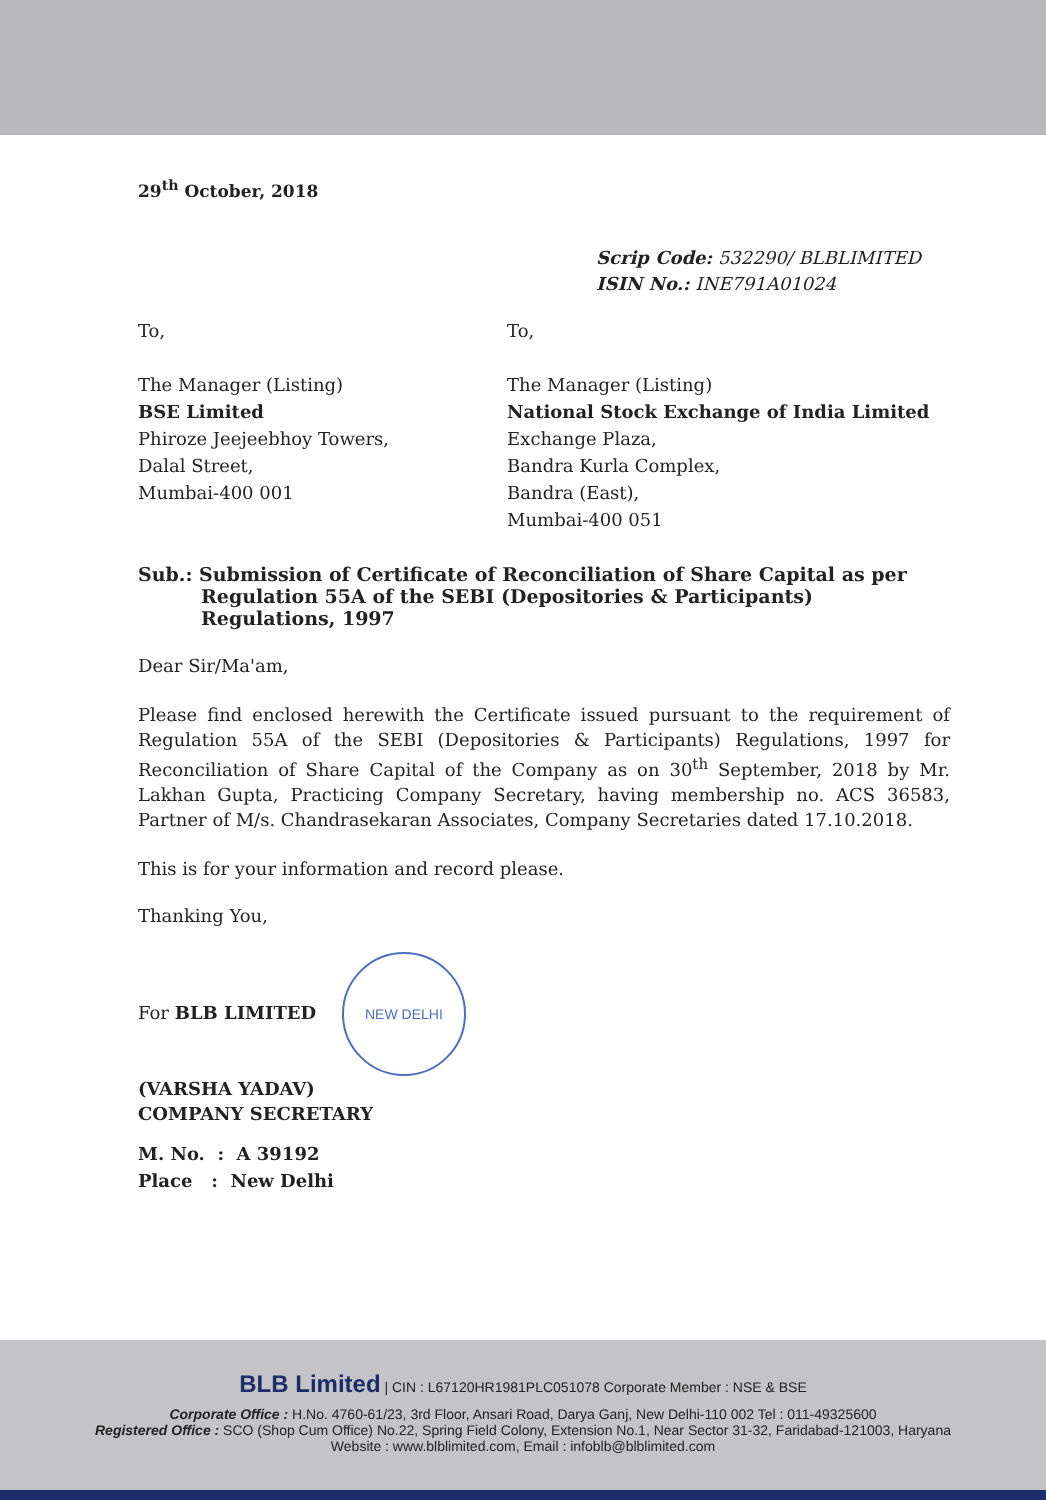29<sup>th</sup> October, 2018
Scrip Code: 532290/ BLBLIMITED
ISIN No.: INE791A01024
To,
The Manager (Listing)
BSE Limited
Phiroze Jeejeebhoy Towers,
Dalal Street,
Mumbai-400 001
To,
The Manager (Listing)
National Stock Exchange of India Limited
Exchange Plaza,
Bandra Kurla Complex,
Bandra (East),
Mumbai-400 051
Sub.: Submission of Certificate of Reconciliation of Share Capital as per Regulation 55A of the SEBI (Depositories & Participants) Regulations, 1997
Dear Sir/Ma'am,
Please find enclosed herewith the Certificate issued pursuant to the requirement of Regulation 55A of the SEBI (Depositories & Participants) Regulations, 1997 for Reconciliation of Share Capital of the Company as on 30<sup>th</sup> September, 2018 by Mr. Lakhan Gupta, Practicing Company Secretary, having membership no. ACS 36583, Partner of M/s. Chandrasekaran Associates, Company Secretaries dated 17.10.2018.
This is for your information and record please.
Thanking You,
For BLB LIMITED NEW DELHI
(VARSHA YADAV)
COMPANY SECRETARY
M. No. : A 39192
Place : New Delhi
BLB Limited | CIN : L67120HR1981PLC051078 Corporate Member : NSE & BSE
Corporate Office : H.No. 4760-61/23, 3rd Floor, Ansari Road, Darya Ganj, New Delhi-110 002 Tel : 011-49325600
Registered Office : SCO (Shop Cum Office) No.22, Spring Field Colony, Extension No.1, Near Sector 31-32, Faridabad-121003, Haryana
Website : www.blblimited.com, Email : infoblb@blblimited.com